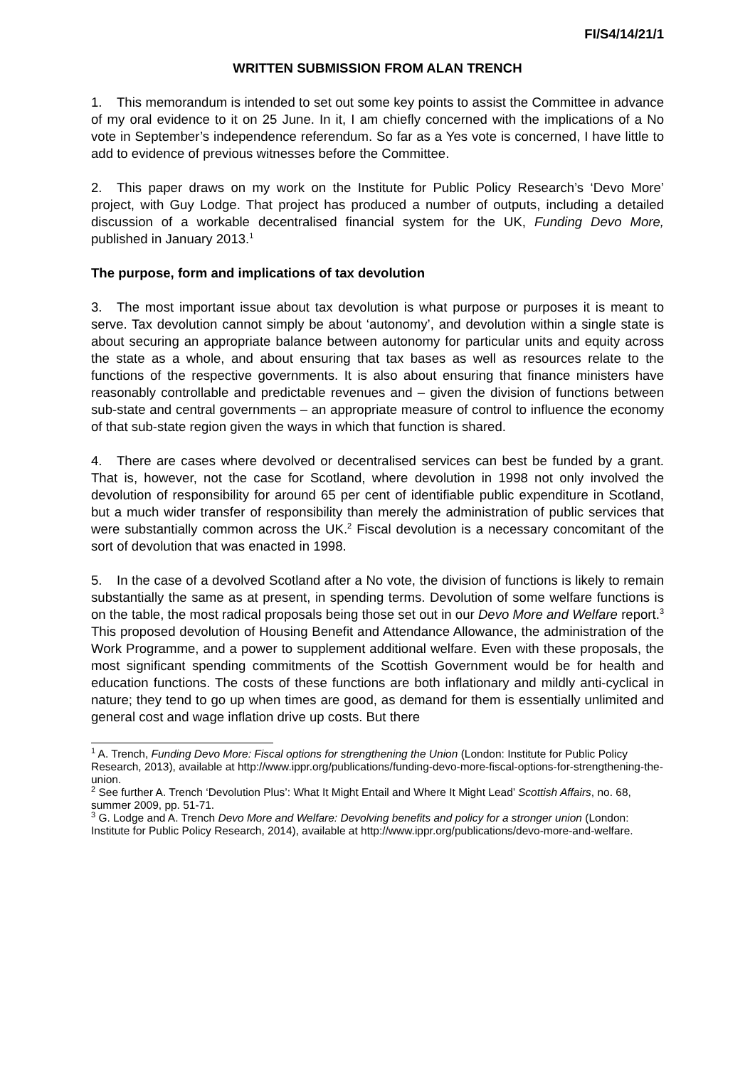FI/S4/14/21/1
WRITTEN SUBMISSION FROM ALAN TRENCH
1. This memorandum is intended to set out some key points to assist the Committee in advance of my oral evidence to it on 25 June. In it, I am chiefly concerned with the implications of a No vote in September’s independence referendum. So far as a Yes vote is concerned, I have little to add to evidence of previous witnesses before the Committee.
2. This paper draws on my work on the Institute for Public Policy Research’s ‘Devo More’ project, with Guy Lodge. That project has produced a number of outputs, including a detailed discussion of a workable decentralised financial system for the UK, Funding Devo More, published in January 2013.<sup>1</sup>
The purpose, form and implications of tax devolution
3. The most important issue about tax devolution is what purpose or purposes it is meant to serve. Tax devolution cannot simply be about ‘autonomy’, and devolution within a single state is about securing an appropriate balance between autonomy for particular units and equity across the state as a whole, and about ensuring that tax bases as well as resources relate to the functions of the respective governments. It is also about ensuring that finance ministers have reasonably controllable and predictable revenues and – given the division of functions between sub-state and central governments – an appropriate measure of control to influence the economy of that sub-state region given the ways in which that function is shared.
4. There are cases where devolved or decentralised services can best be funded by a grant. That is, however, not the case for Scotland, where devolution in 1998 not only involved the devolution of responsibility for around 65 per cent of identifiable public expenditure in Scotland, but a much wider transfer of responsibility than merely the administration of public services that were substantially common across the UK.<sup>2</sup> Fiscal devolution is a necessary concomitant of the sort of devolution that was enacted in 1998.
5. In the case of a devolved Scotland after a No vote, the division of functions is likely to remain substantially the same as at present, in spending terms. Devolution of some welfare functions is on the table, the most radical proposals being those set out in our Devo More and Welfare report.<sup>3</sup> This proposed devolution of Housing Benefit and Attendance Allowance, the administration of the Work Programme, and a power to supplement additional welfare. Even with these proposals, the most significant spending commitments of the Scottish Government would be for health and education functions. The costs of these functions are both inflationary and mildly anti-cyclical in nature; they tend to go up when times are good, as demand for them is essentially unlimited and general cost and wage inflation drive up costs. But there
<sup>1</sup> A. Trench, Funding Devo More: Fiscal options for strengthening the Union (London: Institute for Public Policy Research, 2013), available at http://www.ippr.org/publications/funding-devo-more-fiscal-options-for-strengthening-the-union.
<sup>2</sup> See further A. Trench ‘Devolution Plus’: What It Might Entail and Where It Might Lead’ Scottish Affairs, no. 68, summer 2009, pp. 51-71.
<sup>3</sup> G. Lodge and A. Trench Devo More and Welfare: Devolving benefits and policy for a stronger union (London: Institute for Public Policy Research, 2014), available at http://www.ippr.org/publications/devo-more-and-welfare.